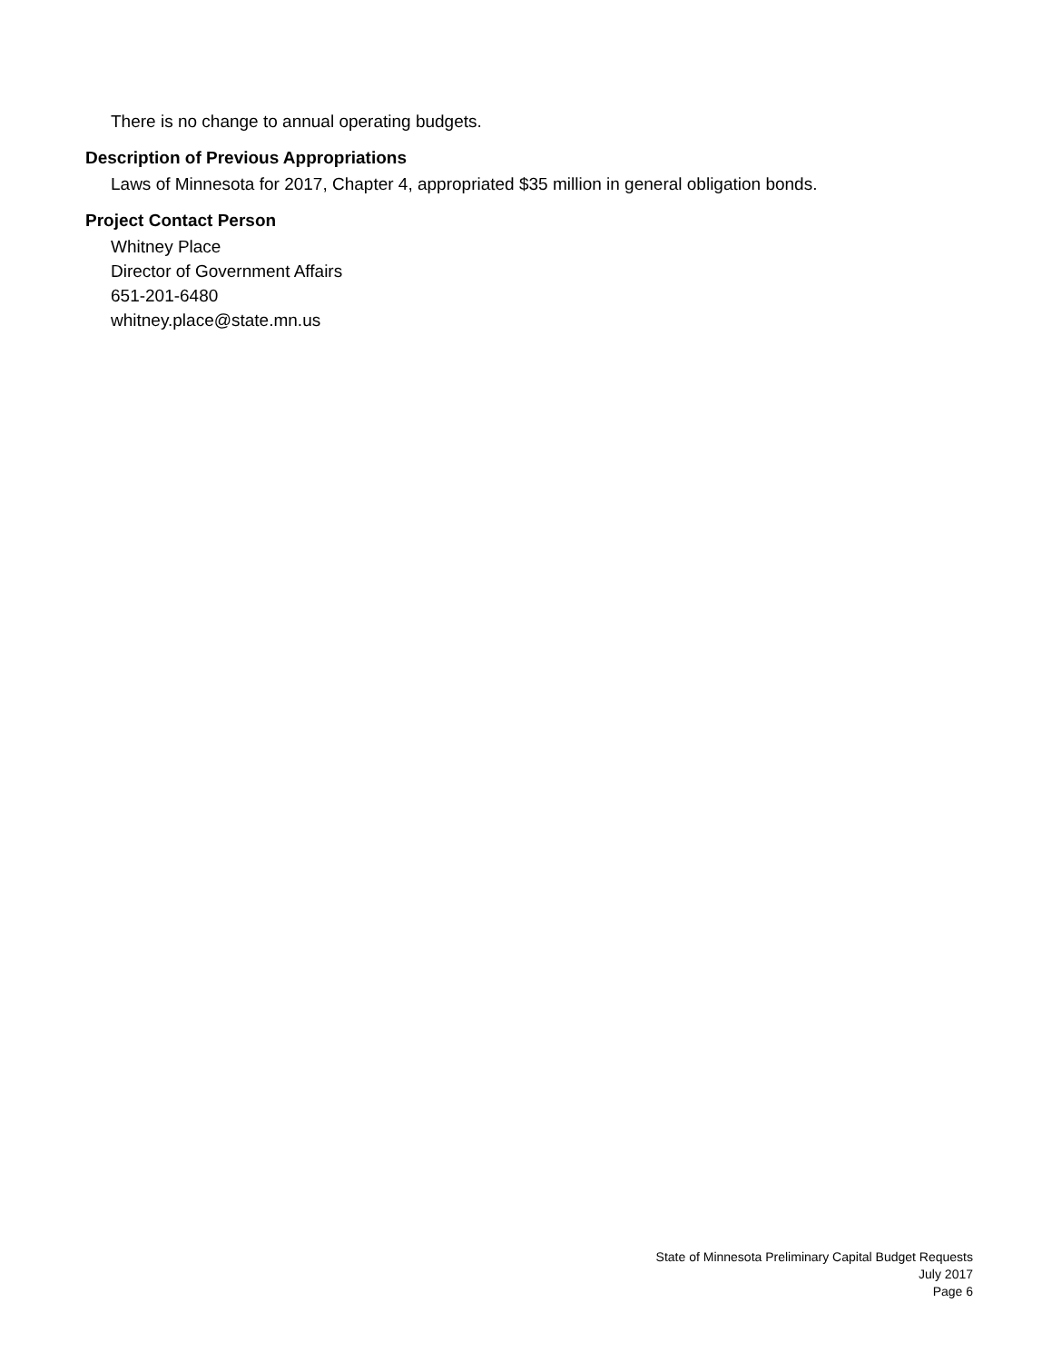There is no change to annual operating budgets.
Description of Previous Appropriations
Laws of Minnesota for 2017, Chapter 4, appropriated $35 million in general obligation bonds.
Project Contact Person
Whitney Place
Director of Government Affairs
651-201-6480
whitney.place@state.mn.us
State of Minnesota Preliminary Capital Budget Requests
July 2017
Page 6